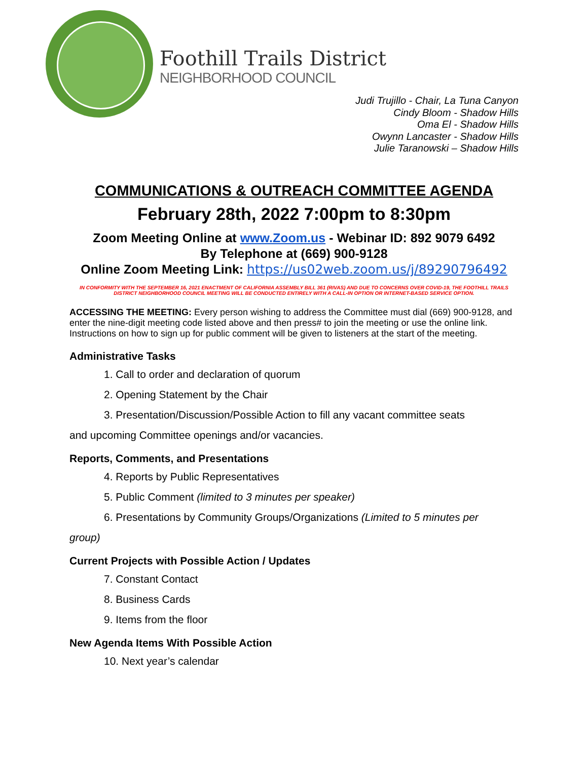Foothill Trails District
NEIGHBORHOOD COUNCIL
Judi Trujillo - Chair, La Tuna Canyon
Cindy Bloom - Shadow Hills
Oma El - Shadow Hills
Owynn Lancaster - Shadow Hills
Julie Taranowski – Shadow Hills
COMMUNICATIONS & OUTREACH COMMITTEE AGENDA
February 28th, 2022 7:00pm to 8:30pm
Zoom Meeting Online at www.Zoom.us - Webinar ID: 892 9079 6492
By Telephone at (669) 900-9128
Online Zoom Meeting Link: https://us02web.zoom.us/j/89290796492
IN CONFORMITY WITH THE SEPTEMBER 16, 2021 ENACTMENT OF CALIFORNIA ASSEMBLY BILL 361 (RIVAS) AND DUE TO CONCERNS OVER COVID-19, THE FOOTHILL TRAILS DISTRICT NEIGHBORHOOD COUNCIL MEETING WILL BE CONDUCTED ENTIRELY WITH A CALL-IN OPTION OR INTERNET-BASED SERVICE OPTION.
ACCESSING THE MEETING: Every person wishing to address the Committee must dial (669) 900-9128, and enter the nine-digit meeting code listed above and then press# to join the meeting or use the online link. Instructions on how to sign up for public comment will be given to listeners at the start of the meeting.
Administrative Tasks
1. Call to order and declaration of quorum
2. Opening Statement by the Chair
3. Presentation/Discussion/Possible Action to fill any vacant committee seats
and upcoming Committee openings and/or vacancies.
Reports, Comments, and Presentations
4. Reports by Public Representatives
5. Public Comment (limited to 3 minutes per speaker)
6. Presentations by Community Groups/Organizations (Limited to 5 minutes per
group)
Current Projects with Possible Action / Updates
7. Constant Contact
8. Business Cards
9. Items from the floor
New Agenda Items With Possible Action
10. Next year’s calendar